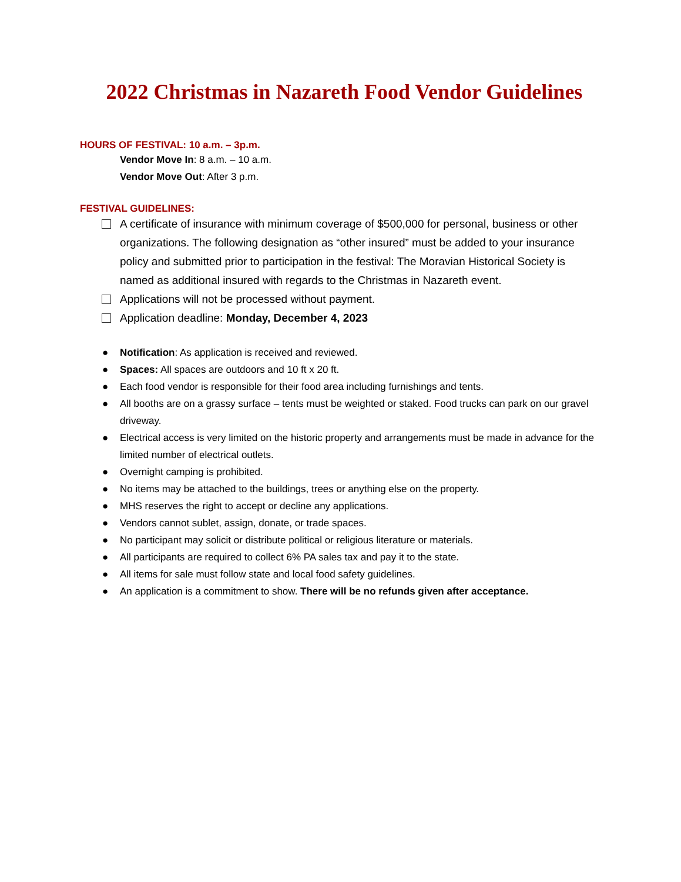2022 Christmas in Nazareth Food Vendor Guidelines
HOURS OF FESTIVAL: 10 a.m. – 3p.m.
Vendor Move In: 8 a.m. – 10 a.m.
Vendor Move Out: After 3 p.m.
FESTIVAL GUIDELINES:
A certificate of insurance with minimum coverage of $500,000 for personal, business or other organizations. The following designation as “other insured” must be added to your insurance policy and submitted prior to participation in the festival: The Moravian Historical Society is named as additional insured with regards to the Christmas in Nazareth event.
Applications will not be processed without payment.
Application deadline: Monday, December 4, 2023
● Notification: As application is received and reviewed.
● Spaces: All spaces are outdoors and 10 ft x 20 ft.
● Each food vendor is responsible for their food area including furnishings and tents.
● All booths are on a grassy surface – tents must be weighted or staked. Food trucks can park on our gravel driveway.
● Electrical access is very limited on the historic property and arrangements must be made in advance for the limited number of electrical outlets.
● Overnight camping is prohibited.
● No items may be attached to the buildings, trees or anything else on the property.
● MHS reserves the right to accept or decline any applications.
● Vendors cannot sublet, assign, donate, or trade spaces.
● No participant may solicit or distribute political or religious literature or materials.
● All participants are required to collect 6% PA sales tax and pay it to the state.
● All items for sale must follow state and local food safety guidelines.
● An application is a commitment to show. There will be no refunds given after acceptance.